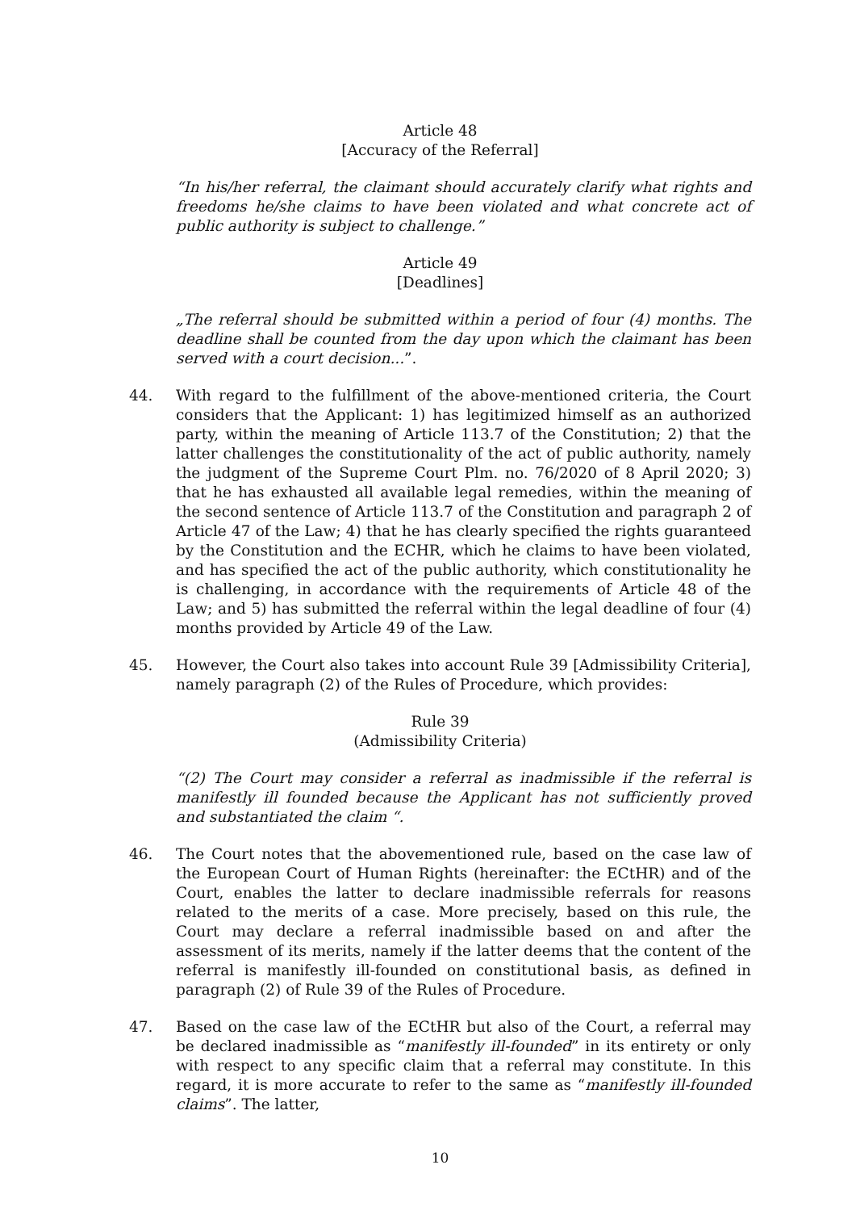Article 48
[Accuracy of the Referral]
“In his/her referral, the claimant should accurately clarify what rights and freedoms he/she claims to have been violated and what concrete act of public authority is subject to challenge.”
Article 49
[Deadlines]
„The referral should be submitted within a period of four (4) months. The deadline shall be counted from the day upon which the claimant has been served with a court decision...”.
44. With regard to the fulfillment of the above-mentioned criteria, the Court considers that the Applicant: 1) has legitimized himself as an authorized party, within the meaning of Article 113.7 of the Constitution; 2) that the latter challenges the constitutionality of the act of public authority, namely the judgment of the Supreme Court Plm. no. 76/2020 of 8 April 2020; 3) that he has exhausted all available legal remedies, within the meaning of the second sentence of Article 113.7 of the Constitution and paragraph 2 of Article 47 of the Law; 4) that he has clearly specified the rights guaranteed by the Constitution and the ECHR, which he claims to have been violated, and has specified the act of the public authority, which constitutionality he is challenging, in accordance with the requirements of Article 48 of the Law; and 5) has submitted the referral within the legal deadline of four (4) months provided by Article 49 of the Law.
45. However, the Court also takes into account Rule 39 [Admissibility Criteria], namely paragraph (2) of the Rules of Procedure, which provides:
Rule 39
(Admissibility Criteria)
“(2) The Court may consider a referral as inadmissible if the referral is manifestly ill founded because the Applicant has not sufficiently proved and substantiated the claim “.
46. The Court notes that the abovementioned rule, based on the case law of the European Court of Human Rights (hereinafter: the ECtHR) and of the Court, enables the latter to declare inadmissible referrals for reasons related to the merits of a case. More precisely, based on this rule, the Court may declare a referral inadmissible based on and after the assessment of its merits, namely if the latter deems that the content of the referral is manifestly ill-founded on constitutional basis, as defined in paragraph (2) of Rule 39 of the Rules of Procedure.
47. Based on the case law of the ECtHR but also of the Court, a referral may be declared inadmissible as “manifestly ill-founded” in its entirety or only with respect to any specific claim that a referral may constitute. In this regard, it is more accurate to refer to the same as “manifestly ill-founded claims”. The latter,
10